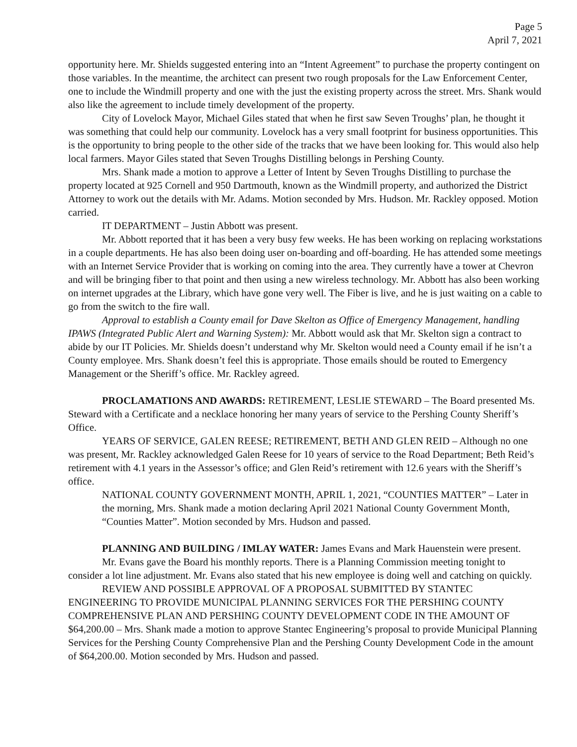Page 5
April 7, 2021
opportunity here. Mr. Shields suggested entering into an “Intent Agreement” to purchase the property contingent on those variables. In the meantime, the architect can present two rough proposals for the Law Enforcement Center, one to include the Windmill property and one with the just the existing property across the street. Mrs. Shank would also like the agreement to include timely development of the property.
City of Lovelock Mayor, Michael Giles stated that when he first saw Seven Troughs’ plan, he thought it was something that could help our community. Lovelock has a very small footprint for business opportunities. This is the opportunity to bring people to the other side of the tracks that we have been looking for. This would also help local farmers. Mayor Giles stated that Seven Troughs Distilling belongs in Pershing County.
Mrs. Shank made a motion to approve a Letter of Intent by Seven Troughs Distilling to purchase the property located at 925 Cornell and 950 Dartmouth, known as the Windmill property, and authorized the District Attorney to work out the details with Mr. Adams. Motion seconded by Mrs. Hudson. Mr. Rackley opposed. Motion carried.
IT DEPARTMENT – Justin Abbott was present.
Mr. Abbott reported that it has been a very busy few weeks. He has been working on replacing workstations in a couple departments. He has also been doing user on-boarding and off-boarding. He has attended some meetings with an Internet Service Provider that is working on coming into the area. They currently have a tower at Chevron and will be bringing fiber to that point and then using a new wireless technology. Mr. Abbott has also been working on internet upgrades at the Library, which have gone very well. The Fiber is live, and he is just waiting on a cable to go from the switch to the fire wall.
Approval to establish a County email for Dave Skelton as Office of Emergency Management, handling IPAWS (Integrated Public Alert and Warning System): Mr. Abbott would ask that Mr. Skelton sign a contract to abide by our IT Policies. Mr. Shields doesn’t understand why Mr. Skelton would need a County email if he isn’t a County employee. Mrs. Shank doesn’t feel this is appropriate. Those emails should be routed to Emergency Management or the Sheriff’s office. Mr. Rackley agreed.
PROCLAMATIONS AND AWARDS: RETIREMENT, LESLIE STEWARD – The Board presented Ms. Steward with a Certificate and a necklace honoring her many years of service to the Pershing County Sheriff’s Office.
YEARS OF SERVICE, GALEN REESE; RETIREMENT, BETH AND GLEN REID – Although no one was present, Mr. Rackley acknowledged Galen Reese for 10 years of service to the Road Department; Beth Reid’s retirement with 4.1 years in the Assessor’s office; and Glen Reid’s retirement with 12.6 years with the Sheriff’s office.
NATIONAL COUNTY GOVERNMENT MONTH, APRIL 1, 2021, “COUNTIES MATTER” – Later in the morning, Mrs. Shank made a motion declaring April 2021 National County Government Month, “Counties Matter”. Motion seconded by Mrs. Hudson and passed.
PLANNING AND BUILDING / IMLAY WATER: James Evans and Mark Hauenstein were present.
Mr. Evans gave the Board his monthly reports. There is a Planning Commission meeting tonight to consider a lot line adjustment. Mr. Evans also stated that his new employee is doing well and catching on quickly.
REVIEW AND POSSIBLE APPROVAL OF A PROPOSAL SUBMITTED BY STANTEC ENGINEERING TO PROVIDE MUNICIPAL PLANNING SERVICES FOR THE PERSHING COUNTY COMPREHENSIVE PLAN AND PERSHING COUNTY DEVELOPMENT CODE IN THE AMOUNT OF $64,200.00 – Mrs. Shank made a motion to approve Stantec Engineering’s proposal to provide Municipal Planning Services for the Pershing County Comprehensive Plan and the Pershing County Development Code in the amount of $64,200.00. Motion seconded by Mrs. Hudson and passed.